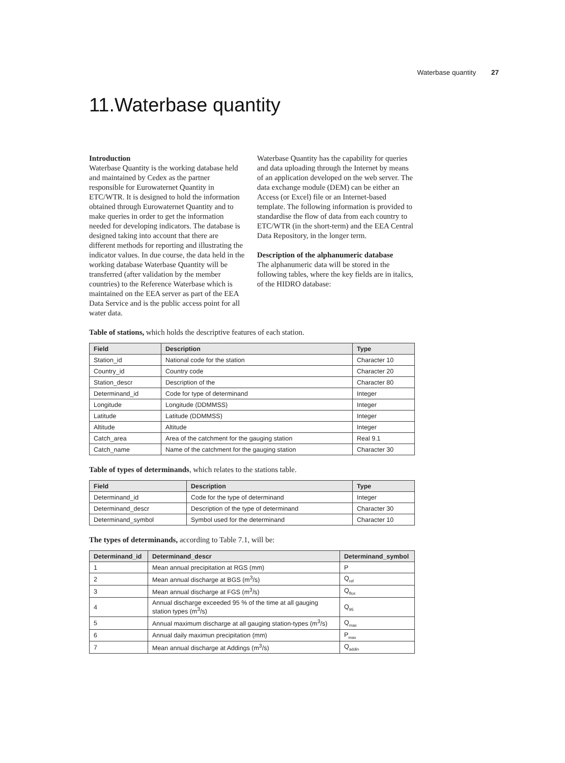Waterbase quantity 27
11.Waterbase quantity
Introduction
Waterbase Quantity is the working database held and maintained by Cedex as the partner responsible for Eurowaternet Quantity in ETC/WTR. It is designed to hold the information obtained through Eurowaternet Quantity and to make queries in order to get the information needed for developing indicators. The database is designed taking into account that there are different methods for reporting and illustrating the indicator values. In due course, the data held in the working database Waterbase Quantity will be transferred (after validation by the member countries) to the Reference Waterbase which is maintained on the EEA server as part of the EEA Data Service and is the public access point for all water data.
Waterbase Quantity has the capability for queries and data uploading through the Internet by means of an application developed on the web server. The data exchange module (DEM) can be either an Access (or Excel) file or an Internet-based template. The following information is provided to standardise the flow of data from each country to ETC/WTR (in the short-term) and the EEA Central Data Repository, in the longer term.
Description of the alphanumeric database
The alphanumeric data will be stored in the following tables, where the key fields are in italics, of the HIDRO database:
Table of stations, which holds the descriptive features of each station.
| Field | Description | Type |
| --- | --- | --- |
| Station_id | National code for the station | Character 10 |
| Country_id | Country code | Character 20 |
| Station_descr | Description of the | Character 80 |
| Determinand_id | Code for type of determinand | Integer |
| Longitude | Longitude (DDMMSS) | Integer |
| Latitude | Latitude (DDMMSS) | Integer |
| Altitude | Altitude | Integer |
| Catch_area | Area of the catchment for the gauging station | Real 9.1 |
| Catch_name | Name of the catchment for the gauging station | Character 30 |
Table of types of determinands, which relates to the stations table.
| Field | Description | Type |
| --- | --- | --- |
| Determinand_id | Code for the type of determinand | Integer |
| Determinand_descr | Description of the type of determinand | Character 30 |
| Determinand_symbol | Symbol used for the determinand | Character 10 |
The types of determinands, according to Table 7.1, will be:
| Determinand_id | Determinand_descr | Determinand_symbol |
| --- | --- | --- |
| 1 | Mean annual precipitation at RGS (mm) | P |
| 2 | Mean annual discharge at BGS (m<sup>3</sup>/s) | Q<sub>ref</sub> |
| 3 | Mean annual discharge at FGS (m<sup>3</sup>/s) | Q<sub>flux</sub> |
| 4 | Annual discharge exceeded 95 % of the time at all gauging station types (m<sup>3</sup>/s) | Q<sub>95</sub> |
| 5 | Annual maximum discharge at all gauging station-types (m<sup>3</sup>/s) | Q<sub>max</sub> |
| 6 | Annual daily maximun precipitation (mm) | P<sub>max</sub> |
| 7 | Mean annual discharge at Addings (m<sup>3</sup>/s) | Q<sub>addin</sub> |